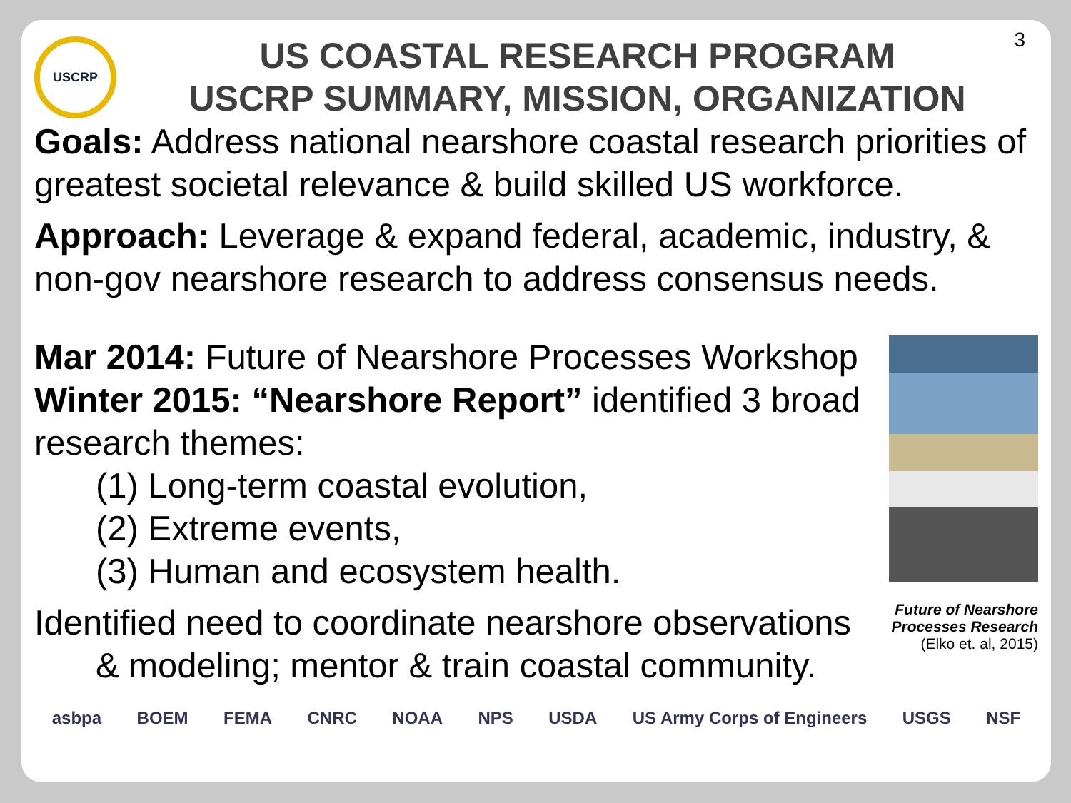3
USCRP
US COASTAL RESEARCH PROGRAM
USCRP SUMMARY, MISSION, ORGANIZATION
Goals: Address national nearshore coastal research priorities of greatest societal relevance & build skilled US workforce.
Approach: Leverage & expand federal, academic, industry, & non-gov nearshore research to address consensus needs.
Mar 2014: Future of Nearshore Processes Workshop
Winter 2015: “Nearshore Report” identified 3 broad research themes:
(1) Long-term coastal evolution,
(2) Extreme events,
(3) Human and ecosystem health.
Identified need to coordinate nearshore observations
& modeling; mentor & train coastal community.
Future of Nearshore Processes Research
(Elko et. al, 2015)
asbpa BOEM FEMA CNRC NOAA NPS USDA US Army Corps of Engineers USGS NSF